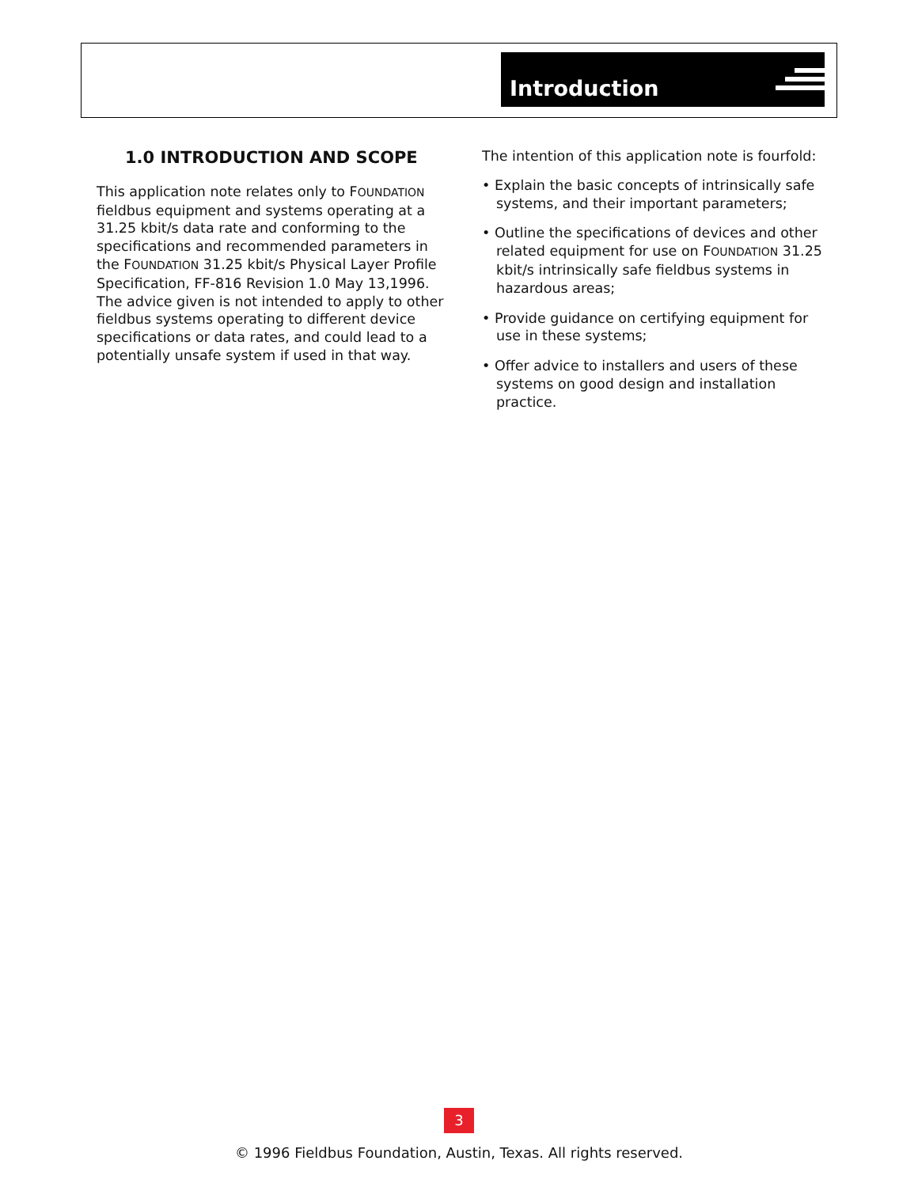Introduction
1.0 INTRODUCTION AND SCOPE
This application note relates only to FOUNDATION fieldbus equipment and systems operating at a 31.25 kbit/s data rate and conforming to the specifi­cations and recommended parameters in the FOUNDATION 31.25 kbit/s Physical Layer Profile Specification, FF-816 Revision 1.0 May 13,1996. The advice given is not intended to apply to other fieldbus systems operating to different device specifications or data rates, and could lead to a potentially unsafe system if used in that way.
The intention of this application note is fourfold:
• Explain the basic concepts of intrinsically safe systems, and their important parameters;
• Outline the specifications of devices and other related equipment for use on FOUNDATION 31.25 kbit/s intrinsically safe fieldbus systems in hazardous areas;
• Provide guidance on certifying equipment for use in these systems;
• Offer advice to installers and users of these systems on good design and installation practice.
3
© 1996 Fieldbus Foundation, Austin, Texas. All rights reserved.